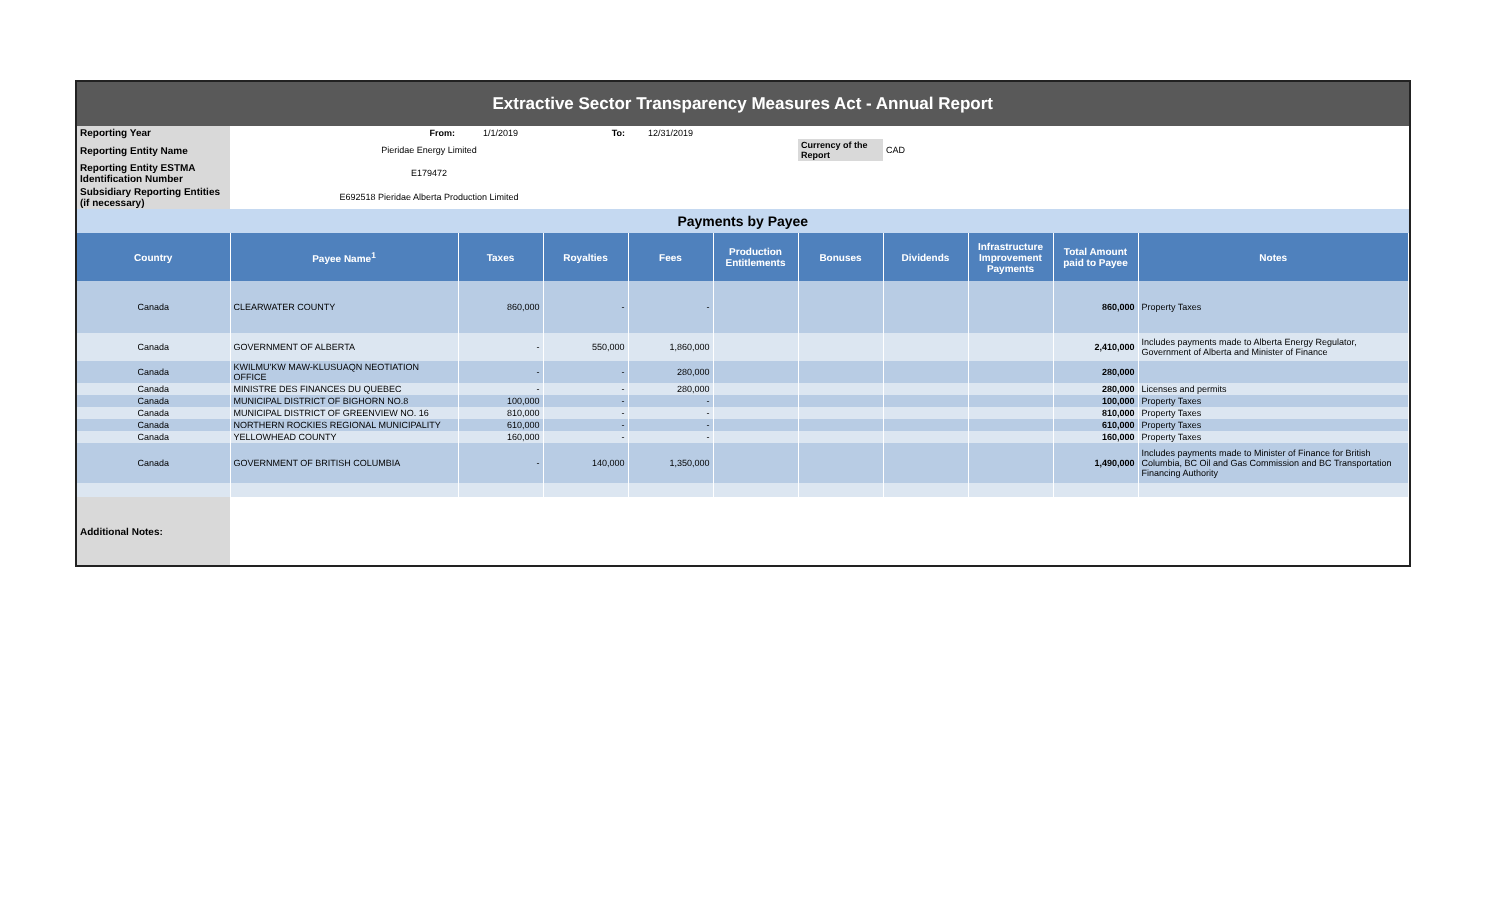| Extractive Sector Transparency Measures Act - Annual Report | | | | | | | | | | |
| Reporting Year | From: | 1/1/2019 | To: | 12/31/2019 | | | | | | |
| Reporting Entity Name | Pieridae Energy Limited | | | | | Currency of the Report | CAD | | | |
| Reporting Entity ESTMA Identification Number | E179472 | | | | | | | | | |
| Subsidiary Reporting Entities (if necessary) | E692518 Pieridae Alberta Production Limited | | | | | | | | | |
| Payments by Payee | | | | | | | | | | |
| Country | Payee Name<sup>1</sup> | Taxes | Royalties | Fees | Production Entitlements | Bonuses | Dividends | Infrastructure Improvement Payments | Total Amount paid to Payee | Notes |
| Canada | CLEARWATER COUNTY | 860,000 | - | - | | | | | 860,000 | Property Taxes |
| Canada | GOVERNMENT OF ALBERTA | - | 550,000 | 1,860,000 | | | | | 2,410,000 | Includes payments made to Alberta Energy Regulator, Government of Alberta and Minister of Finance |
| Canada | KWILMU'KW MAW-KLUSUAQN NEOTIATION OFFICE | - | - | 280,000 | | | | | 280,000 | |
| Canada | MINISTRE DES FINANCES DU QUEBEC | - | - | 280,000 | | | | | 280,000 | Licenses and permits |
| Canada | MUNICIPAL DISTRICT OF BIGHORN NO.8 | 100,000 | - | - | | | | | 100,000 | Property Taxes |
| Canada | MUNICIPAL DISTRICT OF GREENVIEW NO. 16 | 810,000 | - | - | | | | | 810,000 | Property Taxes |
| Canada | NORTHERN ROCKIES REGIONAL MUNICIPALITY | 610,000 | - | - | | | | | 610,000 | Property Taxes |
| Canada | YELLOWHEAD COUNTY | 160,000 | - | - | | | | | 160,000 | Property Taxes |
| Canada | GOVERNMENT OF BRITISH COLUMBIA | - | 140,000 | 1,350,000 | | | | | 1,490,000 | Includes payments made to Minister of Finance for British Columbia, BC Oil and Gas Commission and BC Transportation Financing Authority |
| Additional Notes: | | | | | | | | | | |